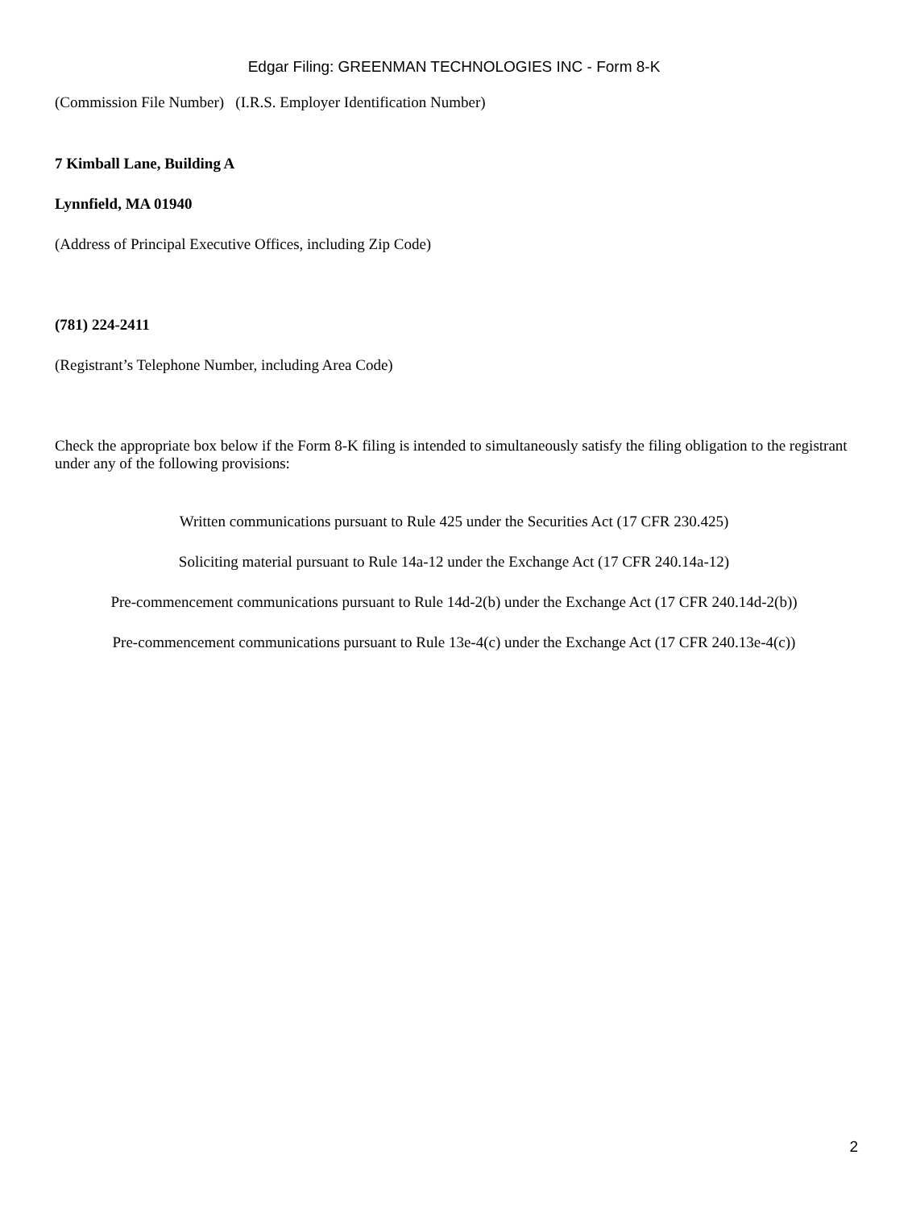Edgar Filing: GREENMAN TECHNOLOGIES INC - Form 8-K
(Commission File Number) (I.R.S. Employer Identification Number)
7 Kimball Lane, Building A
Lynnfield, MA 01940
(Address of Principal Executive Offices, including Zip Code)
(781) 224-2411
(Registrant’s Telephone Number, including Area Code)
Check the appropriate box below if the Form 8-K filing is intended to simultaneously satisfy the filing obligation to the registrant under any of the following provisions:
Written communications pursuant to Rule 425 under the Securities Act (17 CFR 230.425)
Soliciting material pursuant to Rule 14a-12 under the Exchange Act (17 CFR 240.14a-12)
Pre-commencement communications pursuant to Rule 14d-2(b) under the Exchange Act (17 CFR 240.14d-2(b))
Pre-commencement communications pursuant to Rule 13e-4(c) under the Exchange Act (17 CFR 240.13e-4(c))
2